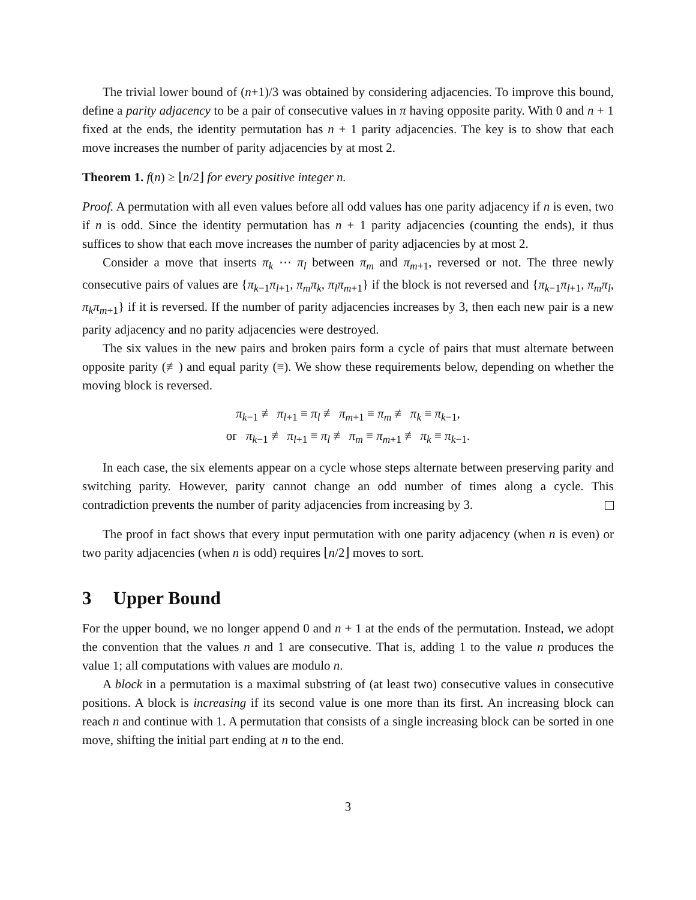The trivial lower bound of (n+1)/3 was obtained by considering adjacencies. To improve this bound, define a parity adjacency to be a pair of consecutive values in π having opposite parity. With 0 and n + 1 fixed at the ends, the identity permutation has n + 1 parity adjacencies. The key is to show that each move increases the number of parity adjacencies by at most 2.
Theorem 1. f(n) ≥ ⌊n/2⌋ for every positive integer n.
Proof. A permutation with all even values before all odd values has one parity adjacency if n is even, two if n is odd. Since the identity permutation has n + 1 parity adjacencies (counting the ends), it thus suffices to show that each move increases the number of parity adjacencies by at most 2.
Consider a move that inserts π<sub>k</sub> ⋯ π<sub>l</sub> between π<sub>m</sub> and π<sub>m+1</sub>, reversed or not. The three newly consecutive pairs of values are {π<sub>k−1</sub>π<sub>l+1</sub>, π<sub>m</sub>π<sub>k</sub>, π<sub>l</sub>π<sub>m+1</sub>} if the block is not reversed and {π<sub>k−1</sub>π<sub>l+1</sub>, π<sub>m</sub>π<sub>l</sub>, π<sub>k</sub>π<sub>m+1</sub>} if it is reversed. If the number of parity adjacencies increases by 3, then each new pair is a new parity adjacency and no parity adjacencies were destroyed.
The six values in the new pairs and broken pairs form a cycle of pairs that must alternate between opposite parity (≢) and equal parity (≡). We show these requirements below, depending on whether the moving block is reversed.
π<sub>k−1</sub> ≢ π<sub>l+1</sub> ≡ π<sub>l</sub> ≢ π<sub>m+1</sub> ≡ π<sub>m</sub> ≢ π<sub>k</sub> ≡ π<sub>k−1</sub>,
or π<sub>k−1</sub> ≢ π<sub>l+1</sub> ≡ π<sub>l</sub> ≢ π<sub>m</sub> ≡ π<sub>m+1</sub> ≢ π<sub>k</sub> ≡ π<sub>k−1</sub>.
In each case, the six elements appear on a cycle whose steps alternate between preserving parity and switching parity. However, parity cannot change an odd number of times along a cycle. This contradiction prevents the number of parity adjacencies from increasing by 3.
The proof in fact shows that every input permutation with one parity adjacency (when n is even) or two parity adjacencies (when n is odd) requires ⌊n/2⌋ moves to sort.
3 Upper Bound
For the upper bound, we no longer append 0 and n + 1 at the ends of the permutation. Instead, we adopt the convention that the values n and 1 are consecutive. That is, adding 1 to the value n produces the value 1; all computations with values are modulo n.
A block in a permutation is a maximal substring of (at least two) consecutive values in consecutive positions. A block is increasing if its second value is one more than its first. An increasing block can reach n and continue with 1. A permutation that consists of a single increasing block can be sorted in one move, shifting the initial part ending at n to the end.
3